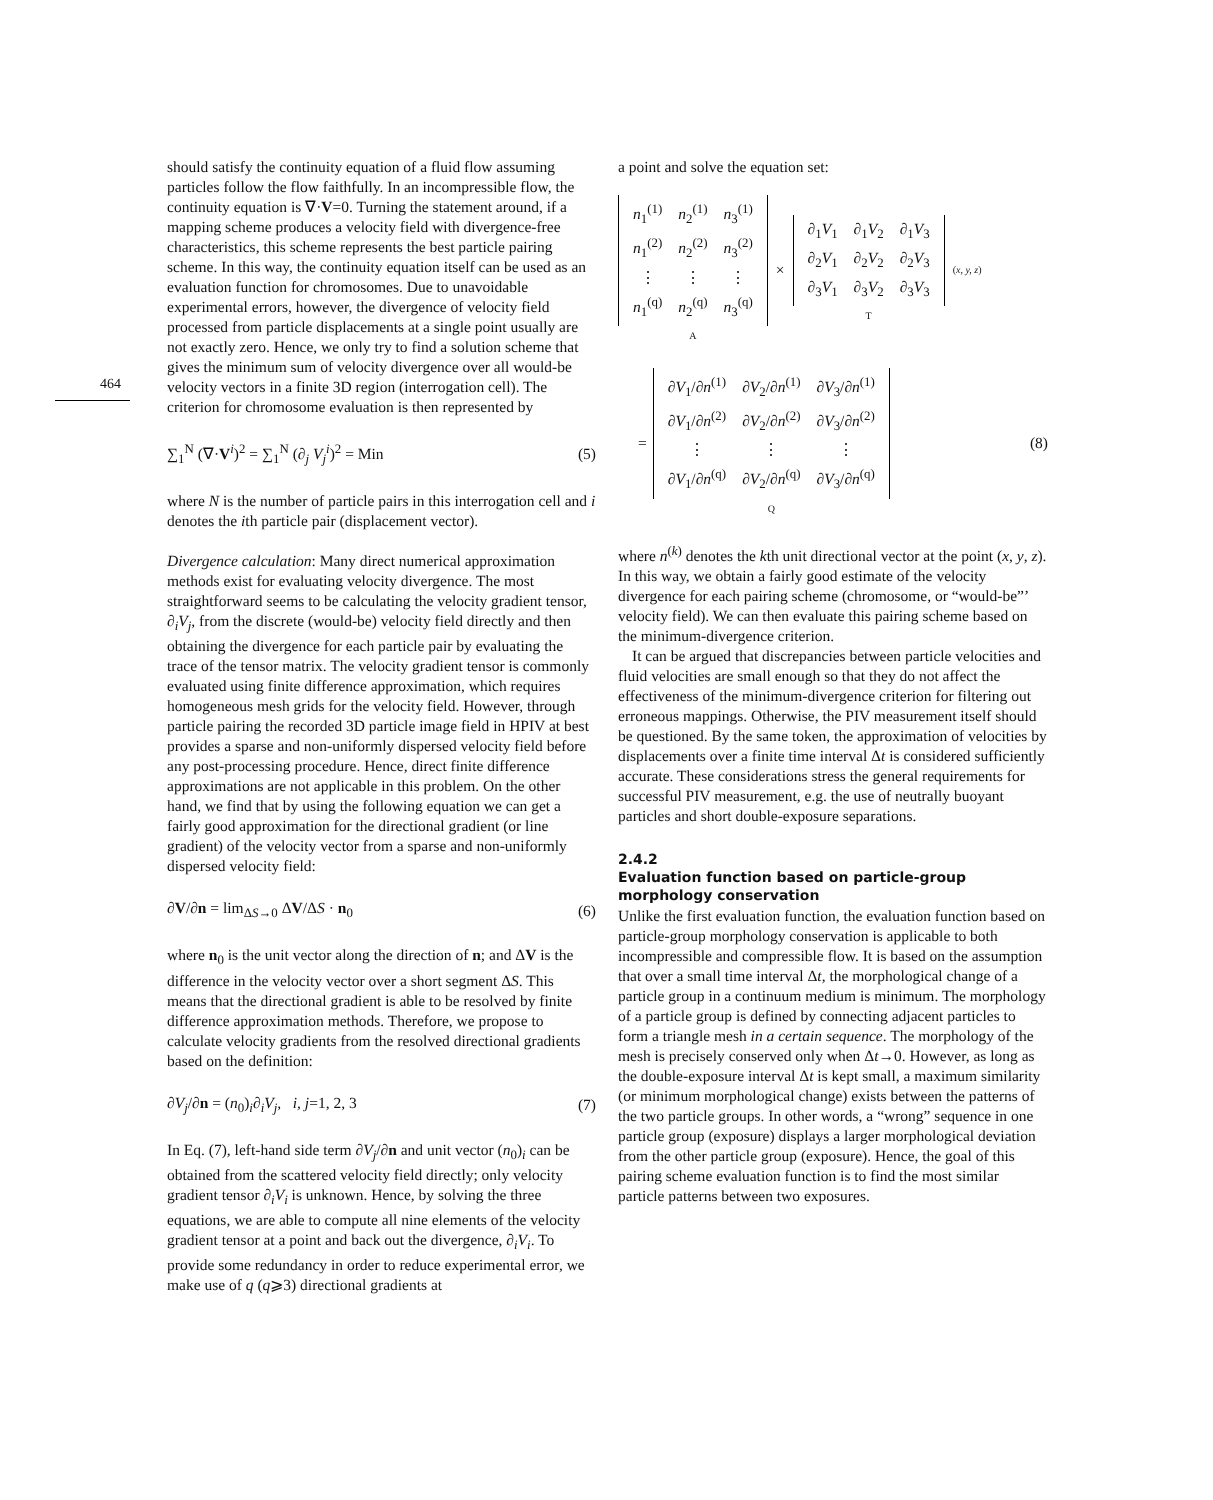464
should satisfy the continuity equation of a fluid flow assuming particles follow the flow faithfully. In an incompressible flow, the continuity equation is ∇·V=0. Turning the statement around, if a mapping scheme produces a velocity field with divergence-free characteristics, this scheme represents the best particle pairing scheme. In this way, the continuity equation itself can be used as an evaluation function for chromosomes. Due to unavoidable experimental errors, however, the divergence of velocity field processed from particle displacements at a single point usually are not exactly zero. Hence, we only try to find a solution scheme that gives the minimum sum of velocity divergence over all would-be velocity vectors in a finite 3D region (interrogation cell). The criterion for chromosome evaluation is then represented by
∑<sub>1</sub><sup>N</sup> (∇·V<sup>i</sup>)<sup>2</sup> = ∑<sub>1</sub><sup>N</sup> (∂<sub>j</sub> V<sub>j</sub><sup>i</sup>)<sup>2</sup> = Min (5)
where N is the number of particle pairs in this interrogation cell and i denotes the ith particle pair (displacement vector).
Divergence calculation: Many direct numerical approximation methods exist for evaluating velocity divergence. The most straightforward seems to be calculating the velocity gradient tensor, ∂<sub>i</sub>V<sub>j</sub>, from the discrete (would-be) velocity field directly and then obtaining the divergence for each particle pair by evaluating the trace of the tensor matrix. The velocity gradient tensor is commonly evaluated using finite difference approximation, which requires homogeneous mesh grids for the velocity field. However, through particle pairing the recorded 3D particle image field in HPIV at best provides a sparse and non-uniformly dispersed velocity field before any post-processing procedure. Hence, direct finite difference approximations are not applicable in this problem. On the other hand, we find that by using the following equation we can get a fairly good approximation for the directional gradient (or line gradient) of the velocity vector from a sparse and non-uniformly dispersed velocity field:
∂V/∂n = lim<sub>ΔS→0</sub> ΔV/ΔS · n<sub>0</sub> (6)
where n<sub>0</sub> is the unit vector along the direction of n; and ΔV is the difference in the velocity vector over a short segment ΔS. This means that the directional gradient is able to be resolved by finite difference approximation methods. Therefore, we propose to calculate velocity gradients from the resolved directional gradients based on the definition:
∂V<sub>j</sub>/∂n = (n<sub>0</sub>)<sub>i</sub>∂<sub>i</sub>V<sub>j</sub>, i, j=1, 2, 3 (7)
In Eq. (7), left-hand side term ∂V<sub>j</sub>/∂n and unit vector (n<sub>0</sub>)<sub>i</sub> can be obtained from the scattered velocity field directly; only velocity gradient tensor ∂<sub>i</sub>V<sub>i</sub> is unknown. Hence, by solving the three equations, we are able to compute all nine elements of the velocity gradient tensor at a point and back out the divergence, ∂<sub>i</sub>V<sub>i</sub>. To provide some redundancy in order to reduce experimental error, we make use of q (q⩾3) directional gradients at
a point and solve the equation set:
| n<sub>1</sub><sup>(1)</sup> | n<sub>2</sub><sup>(1)</sup> | n<sub>3</sub><sup>(1)</sup> |
| n<sub>1</sub><sup>(2)</sup> | n<sub>2</sub><sup>(2)</sup> | n<sub>3</sub><sup>(2)</sup> |
| ⋮ | ⋮ | ⋮ |
| n<sub>1</sub><sup>(q)</sup> | n<sub>2</sub><sup>(q)</sup> | n<sub>3</sub><sup>(q)</sup> |
A
×
| ∂<sub>1</sub> V<sub>1</sub> | ∂<sub>1</sub> V<sub>2</sub> | ∂<sub>1</sub> V<sub>3</sub> |
| ∂<sub>2</sub> V<sub>1</sub> | ∂<sub>2</sub> V<sub>2</sub> | ∂<sub>2</sub> V<sub>3</sub> |
| ∂<sub>3</sub> V<sub>1</sub> | ∂<sub>3</sub> V<sub>2</sub> | ∂<sub>3</sub> V<sub>3</sub> |
T
(x, y, z)
=
| ∂ V<sub>1</sub>/∂ n<sup>(1)</sup> | ∂ V<sub>2</sub>/∂ n<sup>(1)</sup> | ∂ V<sub>3</sub>/∂ n<sup>(1)</sup> |
| ∂ V<sub>1</sub>/∂ n<sup>(2)</sup> | ∂ V<sub>2</sub>/∂ n<sup>(2)</sup> | ∂ V<sub>3</sub>/∂ n<sup>(2)</sup> |
| ⋮ | ⋮ | ⋮ |
| ∂ V<sub>1</sub>/∂ n<sup>(q)</sup> | ∂ V<sub>2</sub>/∂ n<sup>(q)</sup> | ∂ V<sub>3</sub>/∂ n<sup>(q)</sup> |
Q (8)
where n<sup>(k)</sup> denotes the kth unit directional vector at the point (x, y, z). In this way, we obtain a fairly good estimate of the velocity divergence for each pairing scheme (chromosome, or “would-be”’ velocity field). We can then evaluate this pairing scheme based on the minimum-divergence criterion.
It can be argued that discrepancies between particle velocities and fluid velocities are small enough so that they do not affect the effectiveness of the minimum-divergence criterion for filtering out erroneous mappings. Otherwise, the PIV measurement itself should be questioned. By the same token, the approximation of velocities by displacements over a finite time interval Δt is considered sufficiently accurate. These considerations stress the general requirements for successful PIV measurement, e.g. the use of neutrally buoyant particles and short double-exposure separations.
2.4.2
Evaluation function based on particle-group morphology conservation
Unlike the first evaluation function, the evaluation function based on particle-group morphology conservation is applicable to both incompressible and compressible flow. It is based on the assumption that over a small time interval Δt, the morphological change of a particle group in a continuum medium is minimum. The morphology of a particle group is defined by connecting adjacent particles to form a triangle mesh in a certain sequence. The morphology of the mesh is precisely conserved only when Δt→0. However, as long as the double-exposure interval Δt is kept small, a maximum similarity (or minimum morphological change) exists between the patterns of the two particle groups. In other words, a “wrong” sequence in one particle group (exposure) displays a larger morphological deviation from the other particle group (exposure). Hence, the goal of this pairing scheme evaluation function is to find the most similar particle patterns between two exposures.